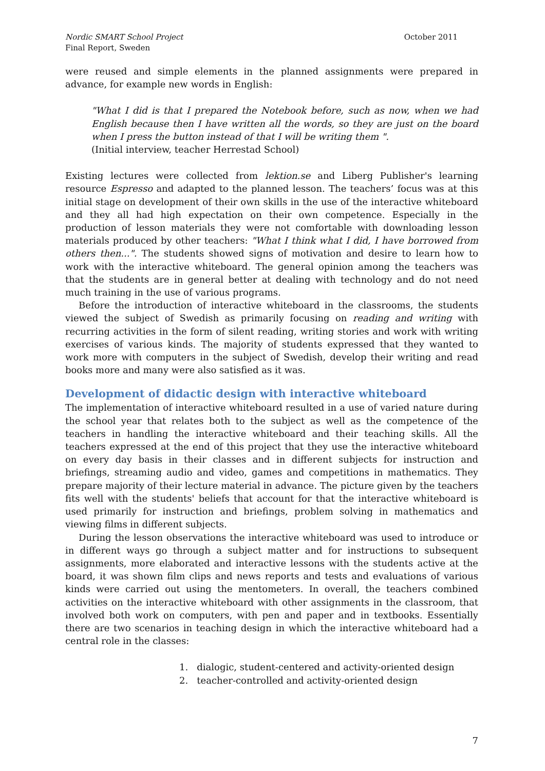Nordic SMART School Project
Final Report, Sweden
October 2011
were reused and simple elements in the planned assignments were prepared in advance, for example new words in English:
"What I did is that I prepared the Notebook before, such as now, when we had English because then I have written all the words, so they are just on the board when I press the button instead of that I will be writing them ".
(Initial interview, teacher Herrestad School)
Existing lectures were collected from lektion.se and Liberg Publisher's learning resource Espresso and adapted to the planned lesson. The teachers’ focus was at this initial stage on development of their own skills in the use of the interactive whiteboard and they all had high expectation on their own competence. Especially in the production of lesson materials they were not comfortable with downloading lesson materials produced by other teachers: "What I think what I did, I have borrowed from others then...". The students showed signs of motivation and desire to learn how to work with the interactive whiteboard. The general opinion among the teachers was that the students are in general better at dealing with technology and do not need much training in the use of various programs.
Before the introduction of interactive whiteboard in the classrooms, the students viewed the subject of Swedish as primarily focusing on reading and writing with recurring activities in the form of silent reading, writing stories and work with writing exercises of various kinds. The majority of students expressed that they wanted to work more with computers in the subject of Swedish, develop their writing and read books more and many were also satisfied as it was.
Development of didactic design with interactive whiteboard
The implementation of interactive whiteboard resulted in a use of varied nature during the school year that relates both to the subject as well as the competence of the teachers in handling the interactive whiteboard and their teaching skills. All the teachers expressed at the end of this project that they use the interactive whiteboard on every day basis in their classes and in different subjects for instruction and briefings, streaming audio and video, games and competitions in mathematics. They prepare majority of their lecture material in advance. The picture given by the teachers fits well with the students' beliefs that account for that the interactive whiteboard is used primarily for instruction and briefings, problem solving in mathematics and viewing films in different subjects.
During the lesson observations the interactive whiteboard was used to introduce or in different ways go through a subject matter and for instructions to subsequent assignments, more elaborated and interactive lessons with the students active at the board, it was shown film clips and news reports and tests and evaluations of various kinds were carried out using the mentometers. In overall, the teachers combined activities on the interactive whiteboard with other assignments in the classroom, that involved both work on computers, with pen and paper and in textbooks. Essentially there are two scenarios in teaching design in which the interactive whiteboard had a central role in the classes:
1. dialogic, student-centered and activity-oriented design
2. teacher-controlled and activity-oriented design
7